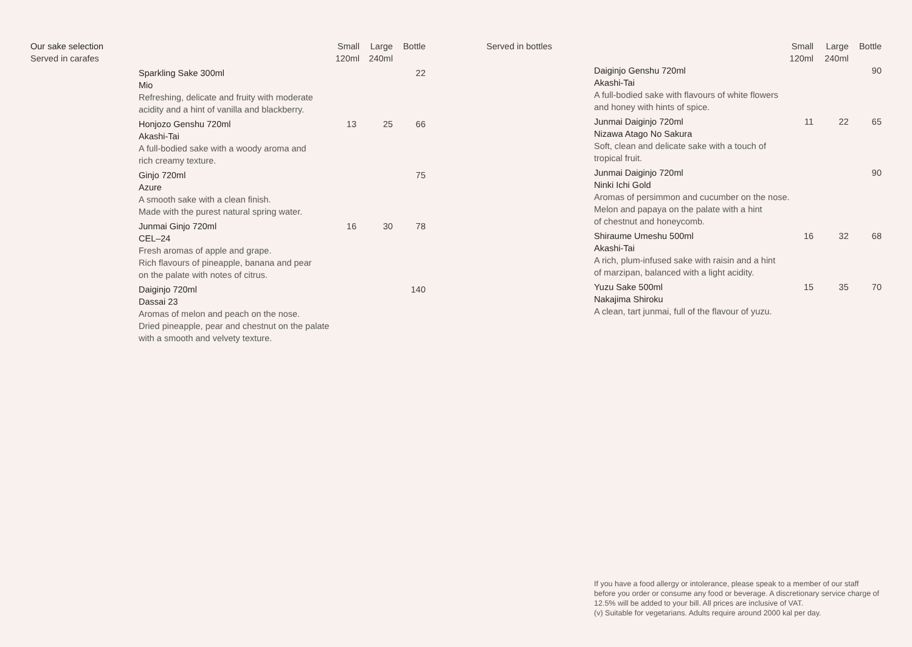Our sake selection
Served in carafes
| | Small 120ml | Large 240ml | Bottle |
| --- | --- | --- | --- |
| Sparkling Sake 300ml Mio Refreshing, delicate and fruity with moderate acidity and a hint of vanilla and blackberry. | | | 22 |
| Honjozo Genshu 720ml Akashi-Tai A full-bodied sake with a woody aroma and rich creamy texture. | 13 | 25 | 66 |
| Ginjo 720ml Azure A smooth sake with a clean finish. Made with the purest natural spring water. | | | 75 |
| Junmai Ginjo 720ml CEL–24 Fresh aromas of apple and grape. Rich flavours of pineapple, banana and pear on the palate with notes of citrus. | 16 | 30 | 78 |
| Daiginjo 720ml Dassai 23 Aromas of melon and peach on the nose. Dried pineapple, pear and chestnut on the palate with a smooth and velvety texture. | | | 140 |
Served in bottles
| | Small 120ml | Large 240ml | Bottle |
| --- | --- | --- | --- |
| Daiginjo Genshu 720ml Akashi-Tai A full-bodied sake with flavours of white flowers and honey with hints of spice. | | | 90 |
| Junmai Daiginjo 720ml Nizawa Atago No Sakura Soft, clean and delicate sake with a touch of tropical fruit. | 11 | 22 | 65 |
| Junmai Daiginjo 720ml Ninki Ichi Gold Aromas of persimmon and cucumber on the nose. Melon and papaya on the palate with a hint of chestnut and honeycomb. | | | 90 |
| Shiraume Umeshu 500ml Akashi-Tai A rich, plum-infused sake with raisin and a hint of marzipan, balanced with a light acidity. | 16 | 32 | 68 |
| Yuzu Sake 500ml Nakajima Shiroku A clean, tart junmai, full of the flavour of yuzu. | 15 | 35 | 70 |
If you have a food allergy or intolerance, please speak to a member of our staff before you order or consume any food or beverage. A discretionary service charge of 12.5% will be added to your bill. All prices are inclusive of VAT.
(v) Suitable for vegetarians. Adults require around 2000 kal per day.